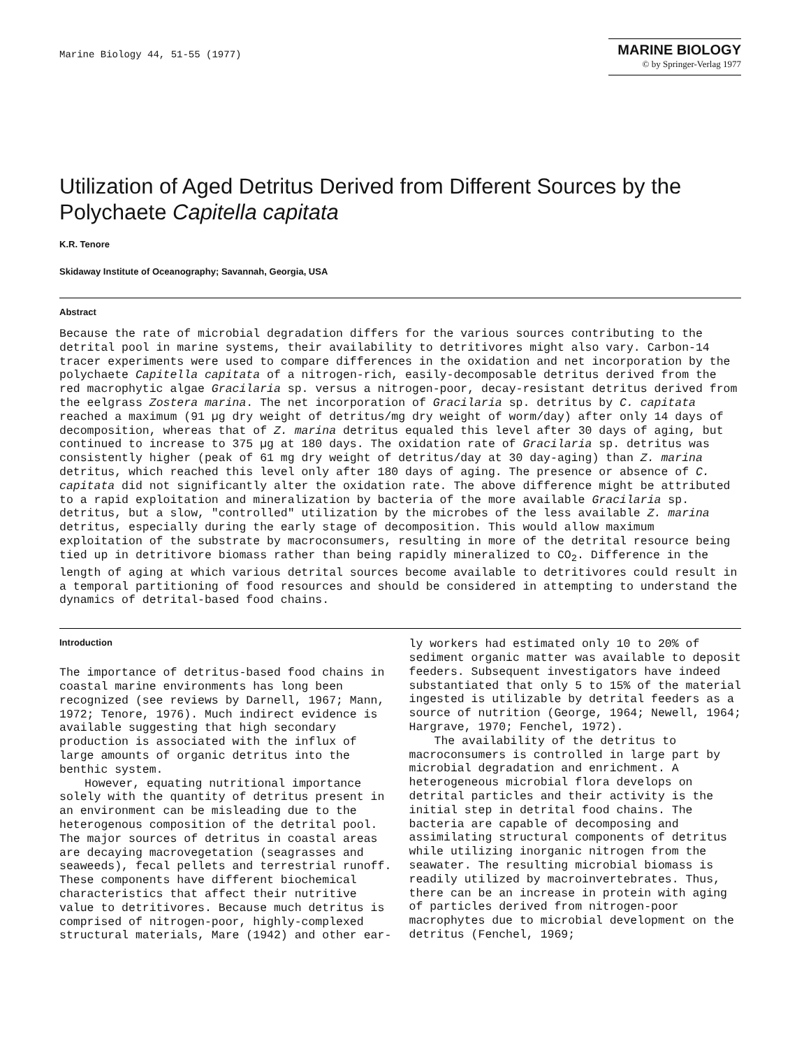Marine Biology 44, 51-55 (1977)
MARINE BIOLOGY
© by Springer-Verlag 1977
Utilization of Aged Detritus Derived from Different Sources by the Polychaete Capitella capitata
K.R. Tenore
Skidaway Institute of Oceanography; Savannah, Georgia, USA
Abstract
Because the rate of microbial degradation differs for the various sources contributing to the detrital pool in marine systems, their availability to detritivores might also vary. Carbon-14 tracer experiments were used to compare differences in the oxidation and net incorporation by the polychaete Capitella capitata of a nitrogen-rich, easily-decomposable detritus derived from the red macrophytic algae Gracilaria sp. versus a nitrogen-poor, decay-resistant detritus derived from the eelgrass Zostera marina. The net incorporation of Gracilaria sp. detritus by C. capitata reached a maximum (91 µg dry weight of detritus/mg dry weight of worm/day) after only 14 days of decomposition, whereas that of Z. marina detritus equaled this level after 30 days of aging, but continued to increase to 375 µg at 180 days. The oxidation rate of Gracilaria sp. detritus was consistently higher (peak of 61 mg dry weight of detritus/day at 30 day-aging) than Z. marina detritus, which reached this level only after 180 days of aging. The presence or absence of C. capitata did not significantly alter the oxidation rate. The above difference might be attributed to a rapid exploitation and mineralization by bacteria of the more available Gracilaria sp. detritus, but a slow, "controlled" utilization by the microbes of the less available Z. marina detritus, especially during the early stage of decomposition. This would allow maximum exploitation of the substrate by macroconsumers, resulting in more of the detrital resource being tied up in detritivore biomass rather than being rapidly mineralized to CO<sub>2</sub>. Difference in the length of aging at which various detrital sources become available to detritivores could result in a temporal partitioning of food resources and should be considered in attempting to understand the dynamics of detrital-based food chains.
Introduction
The importance of detritus-based food chains in coastal marine environments has long been recognized (see reviews by Darnell, 1967; Mann, 1972; Tenore, 1976). Much indirect evidence is available suggesting that high secondary production is associated with the influx of large amounts of organic detritus into the benthic system.
However, equating nutritional importance solely with the quantity of detritus present in an environment can be misleading due to the heterogenous composition of the detrital pool. The major sources of detritus in coastal areas are decaying macrovegetation (seagrasses and seaweeds), fecal pellets and terrestrial runoff. These components have different biochemical characteristics that affect their nutritive value to detritivores. Because much detritus is comprised of nitrogen-poor, highly-complexed structural materials, Mare (1942) and other ear-
ly workers had estimated only 10 to 20% of sediment organic matter was available to deposit feeders. Subsequent investigators have indeed substantiated that only 5 to 15% of the material ingested is utilizable by detrital feeders as a source of nutrition (George, 1964; Newell, 1964; Hargrave, 1970; Fenchel, 1972).
The availability of the detritus to macroconsumers is controlled in large part by microbial degradation and enrichment. A heterogeneous microbial flora develops on detrital particles and their activity is the initial step in detrital food chains. The bacteria are capable of decomposing and assimilating structural components of detritus while utilizing inorganic nitrogen from the seawater. The resulting microbial biomass is readily utilized by macroinvertebrates. Thus, there can be an increase in protein with aging of particles derived from nitrogen-poor macrophytes due to microbial development on the detritus (Fenchel, 1969;